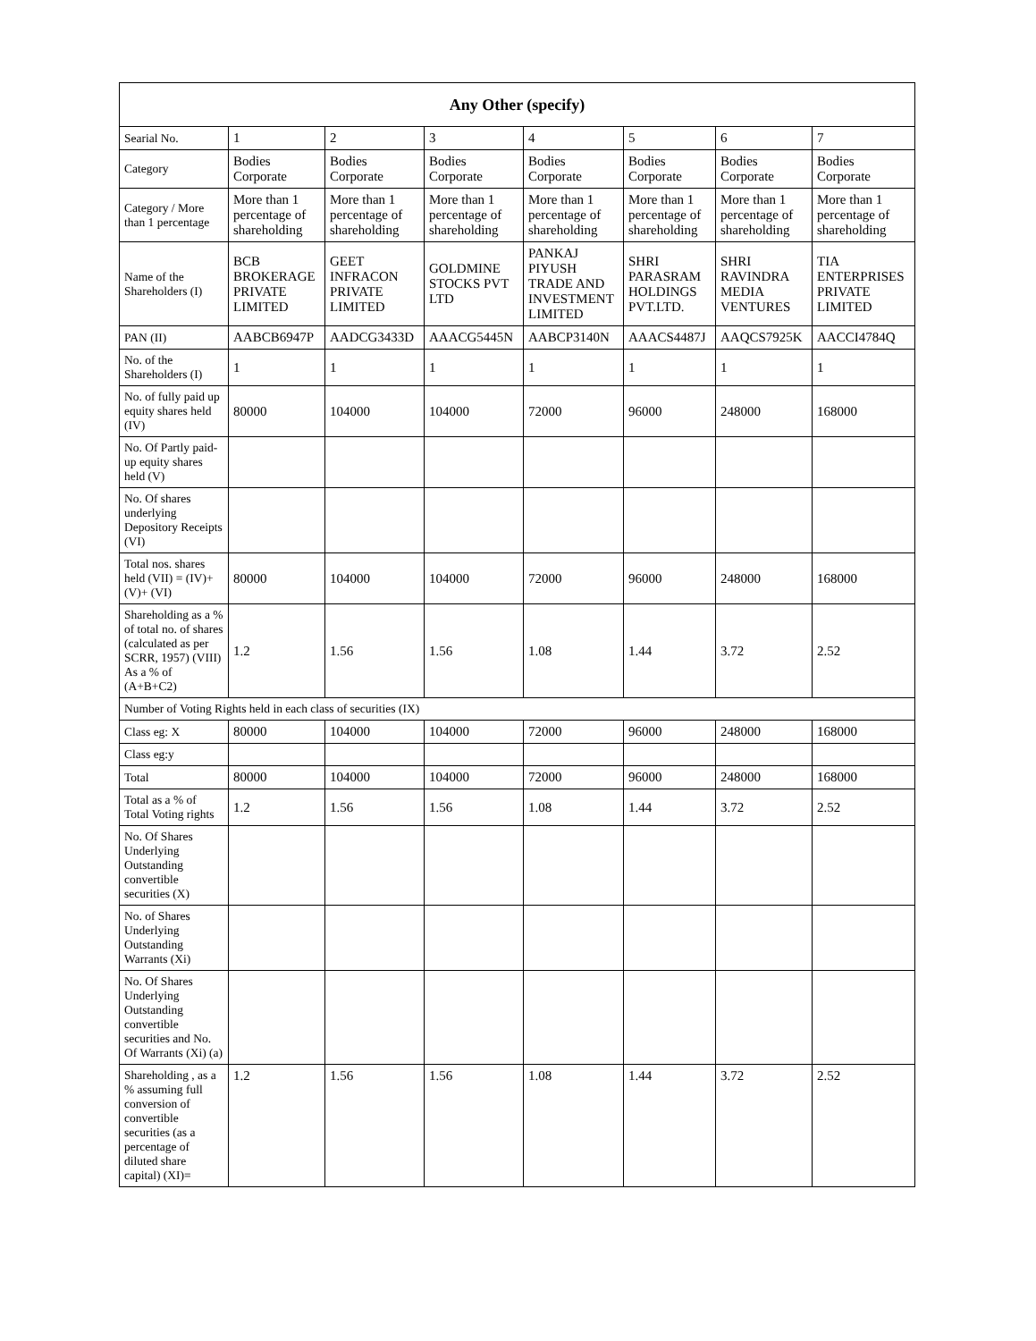| Any Other (specify) | | | | | | | |
| --- | --- | --- | --- | --- | --- | --- | --- |
| Searial No. | 1 | 2 | 3 | 4 | 5 | 6 | 7 |
| Category | Bodies Corporate | Bodies Corporate | Bodies Corporate | Bodies Corporate | Bodies Corporate | Bodies Corporate | Bodies Corporate |
| Category / More than 1 percentage | More than 1 percentage of shareholding | More than 1 percentage of shareholding | More than 1 percentage of shareholding | More than 1 percentage of shareholding | More than 1 percentage of shareholding | More than 1 percentage of shareholding | More than 1 percentage of shareholding |
| Name of the Shareholders (I) | BCB BROKERAGE PRIVATE LIMITED | GEET INFRACON PRIVATE LIMITED | GOLDMINE STOCKS PVT LTD | PANKAJ PIYUSH TRADE AND INVESTMENT LIMITED | SHRI PARASRAM HOLDINGS PVT.LTD. | SHRI RAVINDRA MEDIA VENTURES | TIA ENTERPRISES PRIVATE LIMITED |
| PAN (II) | AABCB6947P | AADCG3433D | AAACG5445N | AABCP3140N | AAACS4487J | AAQCS7925K | AACCI4784Q |
| No. of the Shareholders (I) | 1 | 1 | 1 | 1 | 1 | 1 | 1 |
| No. of fully paid up equity shares held (IV) | 80000 | 104000 | 104000 | 72000 | 96000 | 248000 | 168000 |
| No. Of Partly paid-up equity shares held (V) | | | | | | | |
| No. Of shares underlying Depository Receipts (VI) | | | | | | | |
| Total nos. shares held (VII) = (IV)+(V)+ (VI) | 80000 | 104000 | 104000 | 72000 | 96000 | 248000 | 168000 |
| Shareholding as a % of total no. of shares (calculated as per SCRR, 1957) (VIII) As a % of (A+B+C2) | 1.2 | 1.56 | 1.56 | 1.08 | 1.44 | 3.72 | 2.52 |
| Number of Voting Rights held in each class of securities (IX) | | | | | | | |
| Class eg: X | 80000 | 104000 | 104000 | 72000 | 96000 | 248000 | 168000 |
| Class eg:y | | | | | | | |
| Total | 80000 | 104000 | 104000 | 72000 | 96000 | 248000 | 168000 |
| Total as a % of Total Voting rights | 1.2 | 1.56 | 1.56 | 1.08 | 1.44 | 3.72 | 2.52 |
| No. Of Shares Underlying Outstanding convertible securities (X) | | | | | | | |
| No. of Shares Underlying Outstanding Warrants (Xi) | | | | | | | |
| No. Of Shares Underlying Outstanding convertible securities and No. Of Warrants (Xi) (a) | | | | | | | |
| Shareholding , as a % assuming full conversion of convertible securities (as a percentage of diluted share capital) (XI)= | 1.2 | 1.56 | 1.56 | 1.08 | 1.44 | 3.72 | 2.52 |